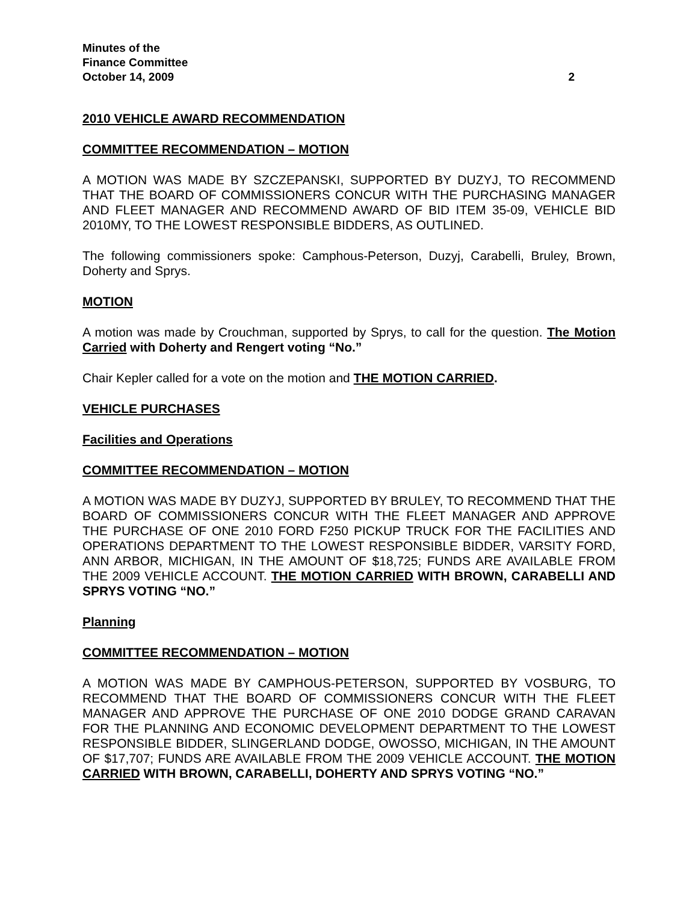Minutes of the
Finance Committee
October 14, 2009 2
2010 VEHICLE AWARD RECOMMENDATION
COMMITTEE RECOMMENDATION – MOTION
A MOTION WAS MADE BY SZCZEPANSKI, SUPPORTED BY DUZYJ, TO RECOMMEND THAT THE BOARD OF COMMISSIONERS CONCUR WITH THE PURCHASING MANAGER AND FLEET MANAGER AND RECOMMEND AWARD OF BID ITEM 35-09, VEHICLE BID 2010MY, TO THE LOWEST RESPONSIBLE BIDDERS, AS OUTLINED.
The following commissioners spoke: Camphous-Peterson, Duzyj, Carabelli, Bruley, Brown, Doherty and Sprys.
MOTION
A motion was made by Crouchman, supported by Sprys, to call for the question. The Motion Carried with Doherty and Rengert voting “No.”
Chair Kepler called for a vote on the motion and THE MOTION CARRIED.
VEHICLE PURCHASES
Facilities and Operations
COMMITTEE RECOMMENDATION – MOTION
A MOTION WAS MADE BY DUZYJ, SUPPORTED BY BRULEY, TO RECOMMEND THAT THE BOARD OF COMMISSIONERS CONCUR WITH THE FLEET MANAGER AND APPROVE THE PURCHASE OF ONE 2010 FORD F250 PICKUP TRUCK FOR THE FACILITIES AND OPERATIONS DEPARTMENT TO THE LOWEST RESPONSIBLE BIDDER, VARSITY FORD, ANN ARBOR, MICHIGAN, IN THE AMOUNT OF $18,725; FUNDS ARE AVAILABLE FROM THE 2009 VEHICLE ACCOUNT. THE MOTION CARRIED WITH BROWN, CARABELLI AND SPRYS VOTING “NO.”
Planning
COMMITTEE RECOMMENDATION – MOTION
A MOTION WAS MADE BY CAMPHOUS-PETERSON, SUPPORTED BY VOSBURG, TO RECOMMEND THAT THE BOARD OF COMMISSIONERS CONCUR WITH THE FLEET MANAGER AND APPROVE THE PURCHASE OF ONE 2010 DODGE GRAND CARAVAN FOR THE PLANNING AND ECONOMIC DEVELOPMENT DEPARTMENT TO THE LOWEST RESPONSIBLE BIDDER, SLINGERLAND DODGE, OWOSSO, MICHIGAN, IN THE AMOUNT OF $17,707; FUNDS ARE AVAILABLE FROM THE 2009 VEHICLE ACCOUNT. THE MOTION CARRIED WITH BROWN, CARABELLI, DOHERTY AND SPRYS VOTING “NO.”